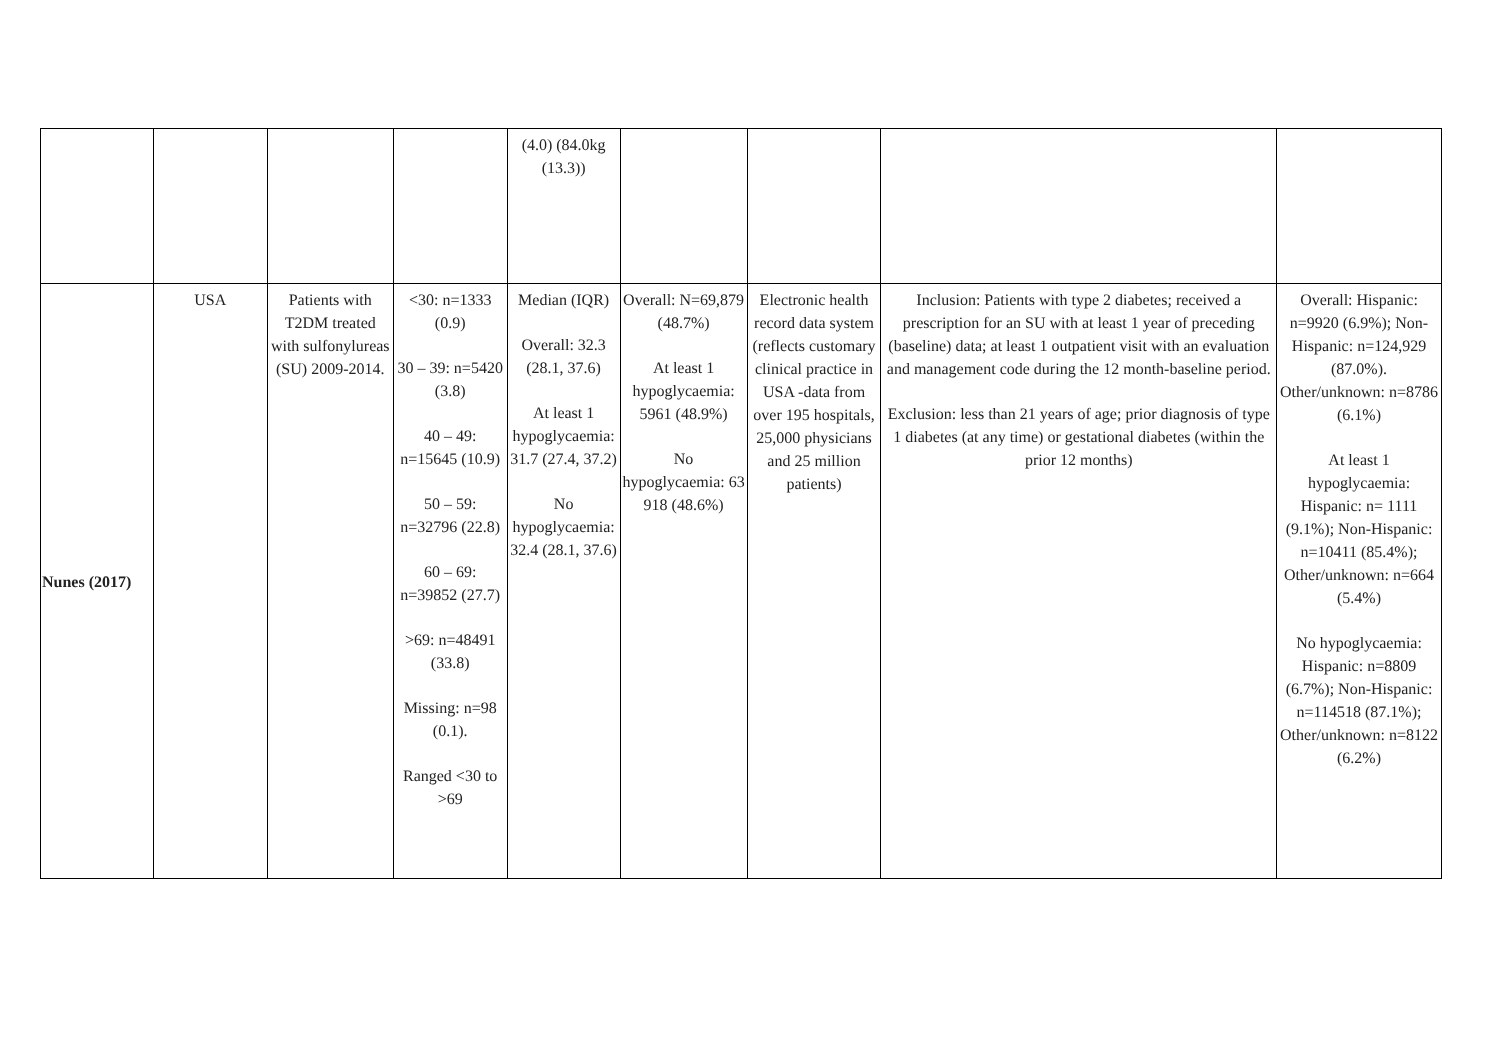| | | | | (4.0) (84.0kg (13.3)) | | | | |
| Nunes (2017) | USA | Patients with T2DM treated with sulfonylureas (SU) 2009-2014. | <30: n=1333 (0.9) 30 – 39: n=5420 (3.8) 40 – 49: n=15645 (10.9) 50 – 59: n=32796 (22.8) 60 – 69: n=39852 (27.7) >69: n=48491 (33.8) Missing: n=98 (0.1). Ranged <30 to >69 | Median (IQR) Overall: 32.3 (28.1, 37.6) At least 1 hypoglycaemia: 31.7 (27.4, 37.2) No hypoglycaemia: 32.4 (28.1, 37.6) | Overall: N=69,879 (48.7%) At least 1 hypoglycaemia: 5961 (48.9%) No hypoglycaemia: 63 918 (48.6%) | Electronic health record data system (reflects customary clinical practice in USA -data from over 195 hospitals, 25,000 physicians and 25 million patients) | Inclusion: Patients with type 2 diabetes; received a prescription for an SU with at least 1 year of preceding (baseline) data; at least 1 outpatient visit with an evaluation and management code during the 12 month-baseline period. Exclusion: less than 21 years of age; prior diagnosis of type 1 diabetes (at any time) or gestational diabetes (within the prior 12 months) | Overall: Hispanic: n=9920 (6.9%); Non-Hispanic: n=124,929 (87.0%). Other/unknown: n=8786 (6.1%) At least 1 hypoglycaemia: Hispanic: n= 1111 (9.1%); Non-Hispanic: n=10411 (85.4%); Other/unknown: n=664 (5.4%) No hypoglycaemia: Hispanic: n=8809 (6.7%); Non-Hispanic: n=114518 (87.1%); Other/unknown: n=8122 (6.2%) |